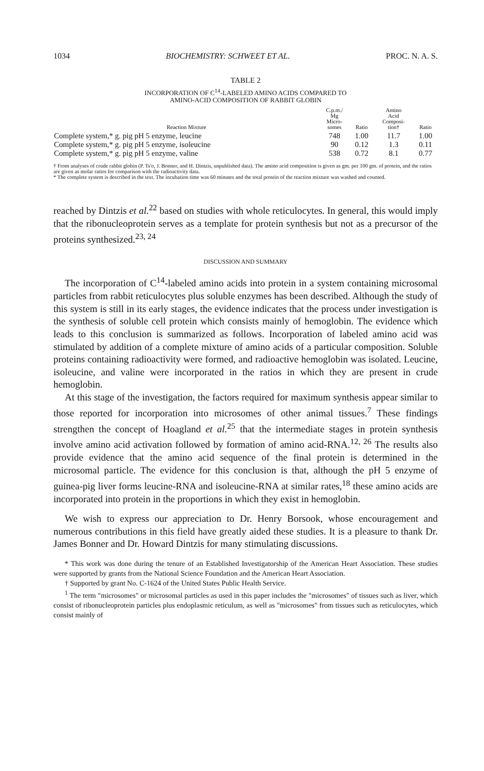1034 BIOCHEMISTRY: SCHWEET ET AL. PROC. N. A. S.
TABLE 2
INCORPORATION OF C<sup>14</sup>-LABELED AMINO ACIDS COMPARED TO
AMINO-ACID COMPOSITION OF RABBIT GLOBIN
| Reaction Mixture | C.p.m./ Mg Micro- somes | Ratio | Amino Acid Composi- tion† | Ratio |
| --- | --- | --- | --- | --- |
| Complete system,* g. pig pH 5 enzyme, leucine | 748 | 1.00 | 11.7 | 1.00 |
| Complete system,* g. pig pH 5 enzyme, isoleucine | 90 | 0.12 | 1.3 | 0.11 |
| Complete system,* g. pig pH 5 enzyme, valine | 538 | 0.72 | 8.1 | 0.77 |
† From analyses of crude rabbit globin (P. Ts'o, J. Bonner, and H. Dintzis, unpublished data). The amino acid composition is given as gm. per 100 gm. of protein, and the ratios are given as molar ratios for comparison with the radioactivity data.
* The complete system is described in the text. The incubation time was 60 minutes and the total protein of the reaction mixture was washed and counted.
reached by Dintzis et al.<sup>22</sup> based on studies with whole reticulocytes. In general, this would imply that the ribonucleoprotein serves as a template for protein synthesis but not as a precursor of the proteins synthesized.<sup>23, 24</sup>
DISCUSSION AND SUMMARY
The incorporation of C<sup>14</sup>-labeled amino acids into protein in a system containing microsomal particles from rabbit reticulocytes plus soluble enzymes has been described. Although the study of this system is still in its early stages, the evidence indicates that the process under investigation is the synthesis of soluble cell protein which consists mainly of hemoglobin. The evidence which leads to this conclusion is summarized as follows. Incorporation of labeled amino acid was stimulated by addition of a complete mixture of amino acids of a particular composition. Soluble proteins containing radioactivity were formed, and radioactive hemoglobin was isolated. Leucine, isoleucine, and valine were incorporated in the ratios in which they are present in crude hemoglobin.
At this stage of the investigation, the factors required for maximum synthesis appear similar to those reported for incorporation into microsomes of other animal tissues.<sup>7</sup> These findings strengthen the concept of Hoagland et al.<sup>25</sup> that the intermediate stages in protein synthesis involve amino acid activation followed by formation of amino acid-RNA.<sup>12, 26</sup> The results also provide evidence that the amino acid sequence of the final protein is determined in the microsomal particle. The evidence for this conclusion is that, although the pH 5 enzyme of guinea-pig liver forms leucine-RNA and isoleucine-RNA at similar rates,<sup>18</sup> these amino acids are incorporated into protein in the proportions in which they exist in hemoglobin.
We wish to express our appreciation to Dr. Henry Borsook, whose encouragement and numerous contributions in this field have greatly aided these studies. It is a pleasure to thank Dr. James Bonner and Dr. Howard Dintzis for many stimulating discussions.
* This work was done during the tenure of an Established Investigatorship of the American Heart Association. These studies were supported by grants from the National Science Foundation and the American Heart Association.
† Supported by grant No. C-1624 of the United States Public Health Service.
<sup>1</sup> The term "microsomes" or microsomal particles as used in this paper includes the "microsomes" of tissues such as liver, which consist of ribonucleoprotein particles plus endoplasmic reticulum, as well as "microsomes" from tissues such as reticulocytes, which consist mainly of